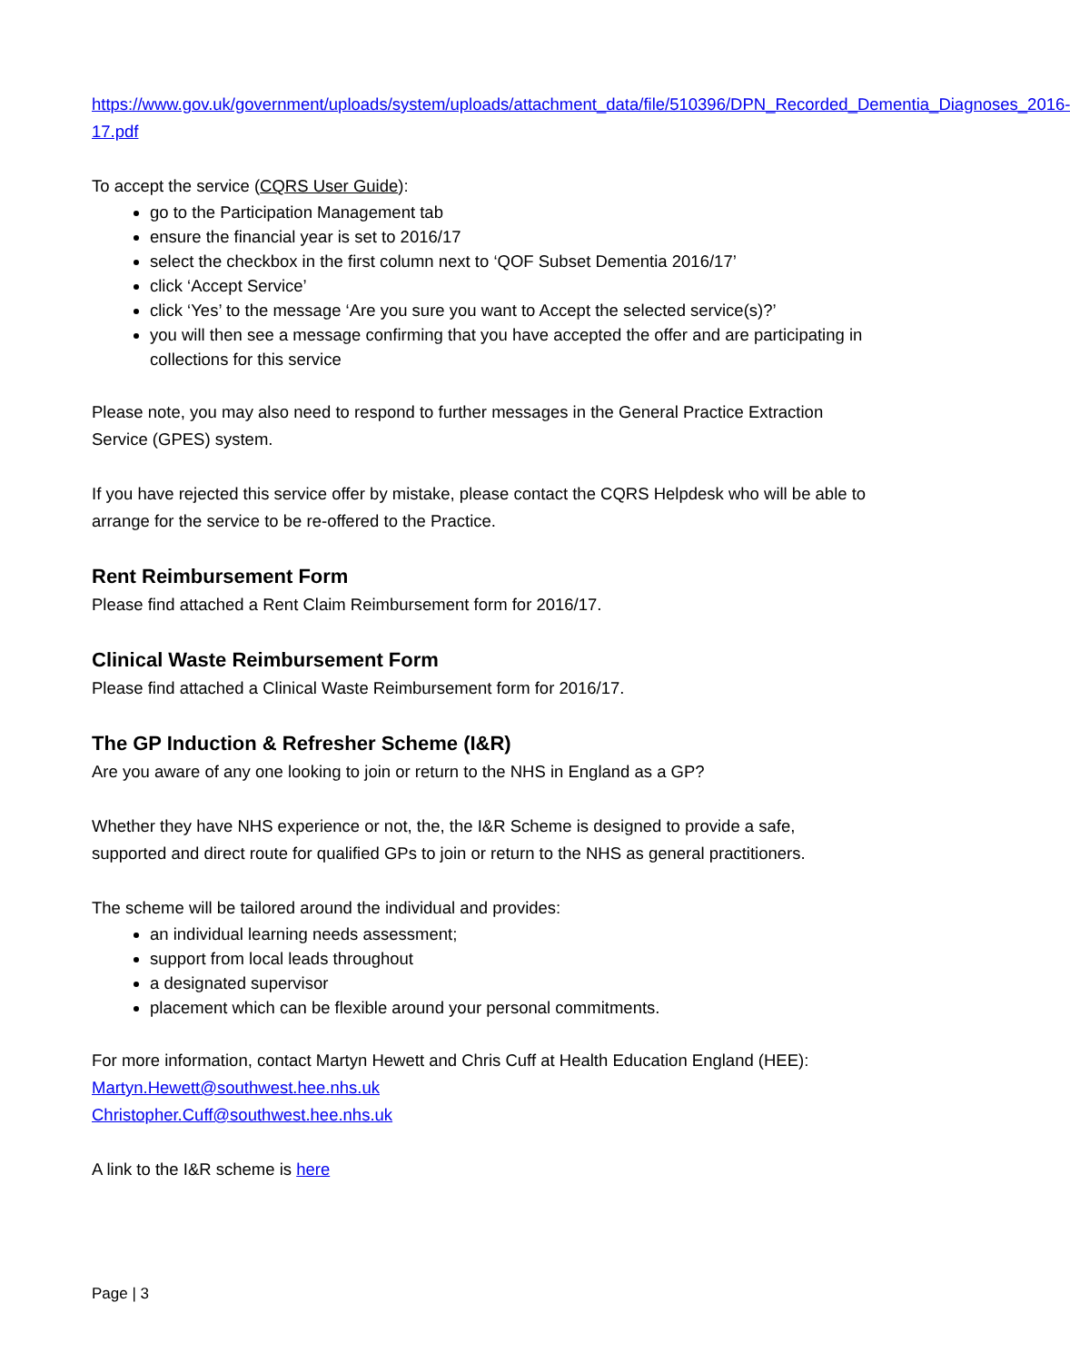https://www.gov.uk/government/uploads/system/uploads/attachment_data/file/510396/DPN_Recorded_Dementia_Diagnoses_2016-17.pdf
To accept the service (CQRS User Guide):
go to the Participation Management tab
ensure the financial year is set to 2016/17
select the checkbox in the first column next to ‘QOF Subset Dementia 2016/17’
click ‘Accept Service’
click ‘Yes’ to the message ‘Are you sure you want to Accept the selected service(s)?’
you will then see a message confirming that you have accepted the offer and are participating in collections for this service
Please note, you may also need to respond to further messages in the General Practice Extraction Service (GPES) system.
If you have rejected this service offer by mistake, please contact the CQRS Helpdesk who will be able to arrange for the service to be re-offered to the Practice.
Rent Reimbursement Form
Please find attached a Rent Claim Reimbursement form for 2016/17.
Clinical Waste Reimbursement Form
Please find attached a Clinical Waste Reimbursement form for 2016/17.
The GP Induction & Refresher Scheme (I&R)
Are you aware of any one looking to join or return to the NHS in England as a GP?
Whether they have NHS experience or not, the, the I&R Scheme is designed to provide a safe, supported and direct route for qualified GPs to join or return to the NHS as general practitioners.
The scheme will be tailored around the individual and provides:
an individual learning needs assessment;
support from local leads throughout
a designated supervisor
placement which can be flexible around your personal commitments.
For more information, contact Martyn Hewett and Chris Cuff at Health Education England (HEE):
Martyn.Hewett@southwest.hee.nhs.uk
Christopher.Cuff@southwest.hee.nhs.uk
A link to the I&R scheme is here
Page | 3